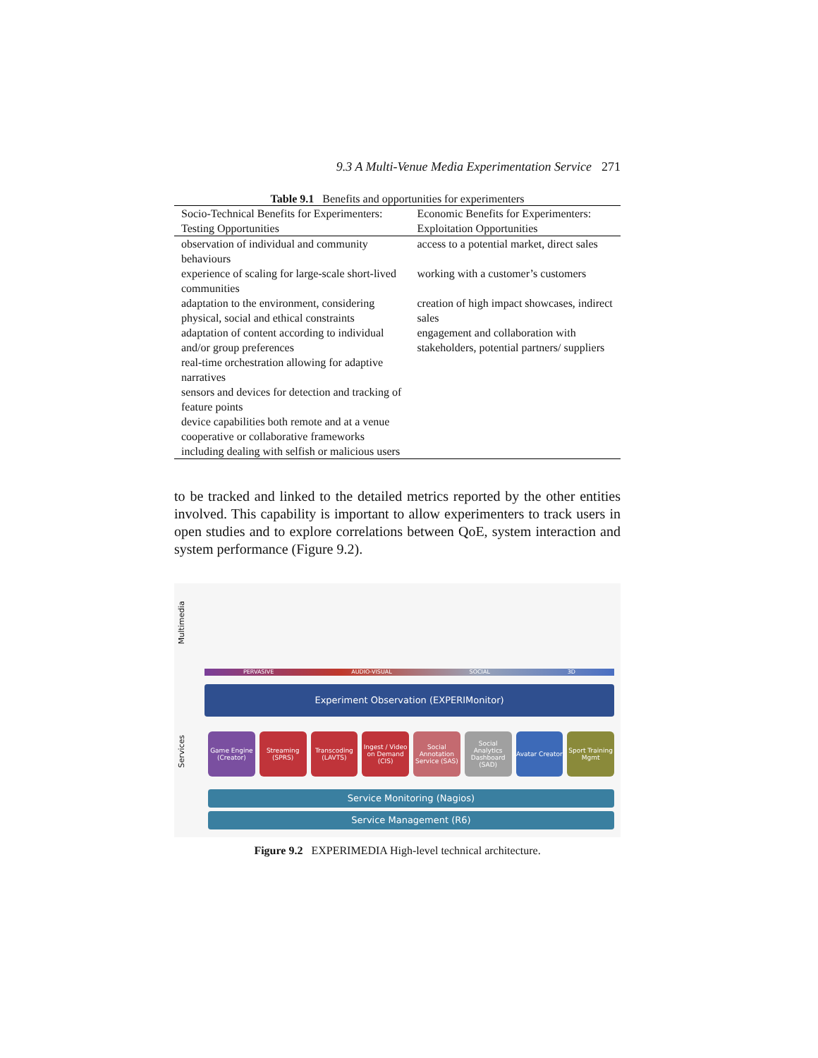9.3 A Multi-Venue Media Experimentation Service 271
Table 9.1 Benefits and opportunities for experimenters
| Socio-Technical Benefits for Experimenters: Testing Opportunities | Economic Benefits for Experimenters: Exploitation Opportunities |
| --- | --- |
| observation of individual and community behaviours | access to a potential market, direct sales |
| experience of scaling for large-scale short-lived communities | working with a customer’s customers |
| adaptation to the environment, considering physical, social and ethical constraints | creation of high impact showcases, indirect sales |
| adaptation of content according to individual and/or group preferences | engagement and collaboration with stakeholders, potential partners/ suppliers |
| real-time orchestration allowing for adaptive narratives | |
| sensors and devices for detection and tracking of feature points | |
| device capabilities both remote and at a venue | |
| cooperative or collaborative frameworks including dealing with selfish or malicious users | |
to be tracked and linked to the detailed metrics reported by the other entities involved. This capability is important to allow experimenters to track users in open studies and to explore correlations between QoE, system interaction and system performance (Figure 9.2).
Multimedia
Services
PERVASIVE AUDIO-VISUAL SOCIAL 3D
Experiment Observation (EXPERIMonitor)
Game Engine (Creator) Streaming (SPRS) Transcoding (LAVTS) Ingest / Video on Demand (CIS) Social Annotation Service (SAS)
Social Analytics Dashboard (SAD)
Avatar Creator Sport Training Mgmt
Service Monitoring (Nagios)
Service Management (R6)
Figure 9.2 EXPERIMEDIA High-level technical architecture.